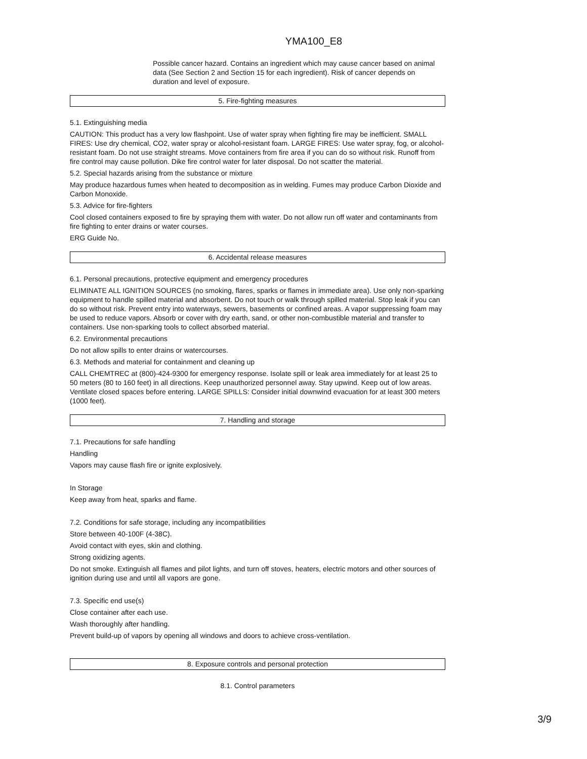YMA100_E8
Possible cancer hazard. Contains an ingredient which may cause cancer based on animal data (See Section 2 and Section 15 for each ingredient). Risk of cancer depends on duration and level of exposure.
5. Fire-fighting measures
5.1. Extinguishing media
CAUTION: This product has a very low flashpoint. Use of water spray when fighting fire may be inefficient. SMALL FIRES: Use dry chemical, CO2, water spray or alcohol-resistant foam. LARGE FIRES: Use water spray, fog, or alcohol-resistant foam. Do not use straight streams. Move containers from fire area if you can do so without risk. Runoff from fire control may cause pollution. Dike fire control water for later disposal. Do not scatter the material.
5.2. Special hazards arising from the substance or mixture
May produce hazardous fumes when heated to decomposition as in welding. Fumes may produce Carbon Dioxide and Carbon Monoxide.
5.3. Advice for fire-fighters
Cool closed containers exposed to fire by spraying them with water. Do not allow run off water and contaminants from fire fighting to enter drains or water courses.
ERG Guide No.
6. Accidental release measures
6.1. Personal precautions, protective equipment and emergency procedures
ELIMINATE ALL IGNITION SOURCES (no smoking, flares, sparks or flames in immediate area). Use only non-sparking equipment to handle spilled material and absorbent. Do not touch or walk through spilled material. Stop leak if you can do so without risk. Prevent entry into waterways, sewers, basements or confined areas. A vapor suppressing foam may be used to reduce vapors. Absorb or cover with dry earth, sand, or other non-combustible material and transfer to containers. Use non-sparking tools to collect absorbed material.
6.2. Environmental precautions
Do not allow spills to enter drains or watercourses.
6.3. Methods and material for containment and cleaning up
CALL CHEMTREC at (800)-424-9300 for emergency response. Isolate spill or leak area immediately for at least 25 to 50 meters (80 to 160 feet) in all directions. Keep unauthorized personnel away. Stay upwind. Keep out of low areas. Ventilate closed spaces before entering. LARGE SPILLS: Consider initial downwind evacuation for at least 300 meters (1000 feet).
7. Handling and storage
7.1. Precautions for safe handling
Handling
Vapors may cause flash fire or ignite explosively.
In Storage
Keep away from heat, sparks and flame.
7.2. Conditions for safe storage, including any incompatibilities
Store between 40-100F (4-38C).
Avoid contact with eyes, skin and clothing.
Strong oxidizing agents.
Do not smoke. Extinguish all flames and pilot lights, and turn off stoves, heaters, electric motors and other sources of ignition during use and until all vapors are gone.
7.3. Specific end use(s)
Close container after each use.
Wash thoroughly after handling.
Prevent build-up of vapors by opening all windows and doors to achieve cross-ventilation.
8. Exposure controls and personal protection
8.1. Control parameters
3/9